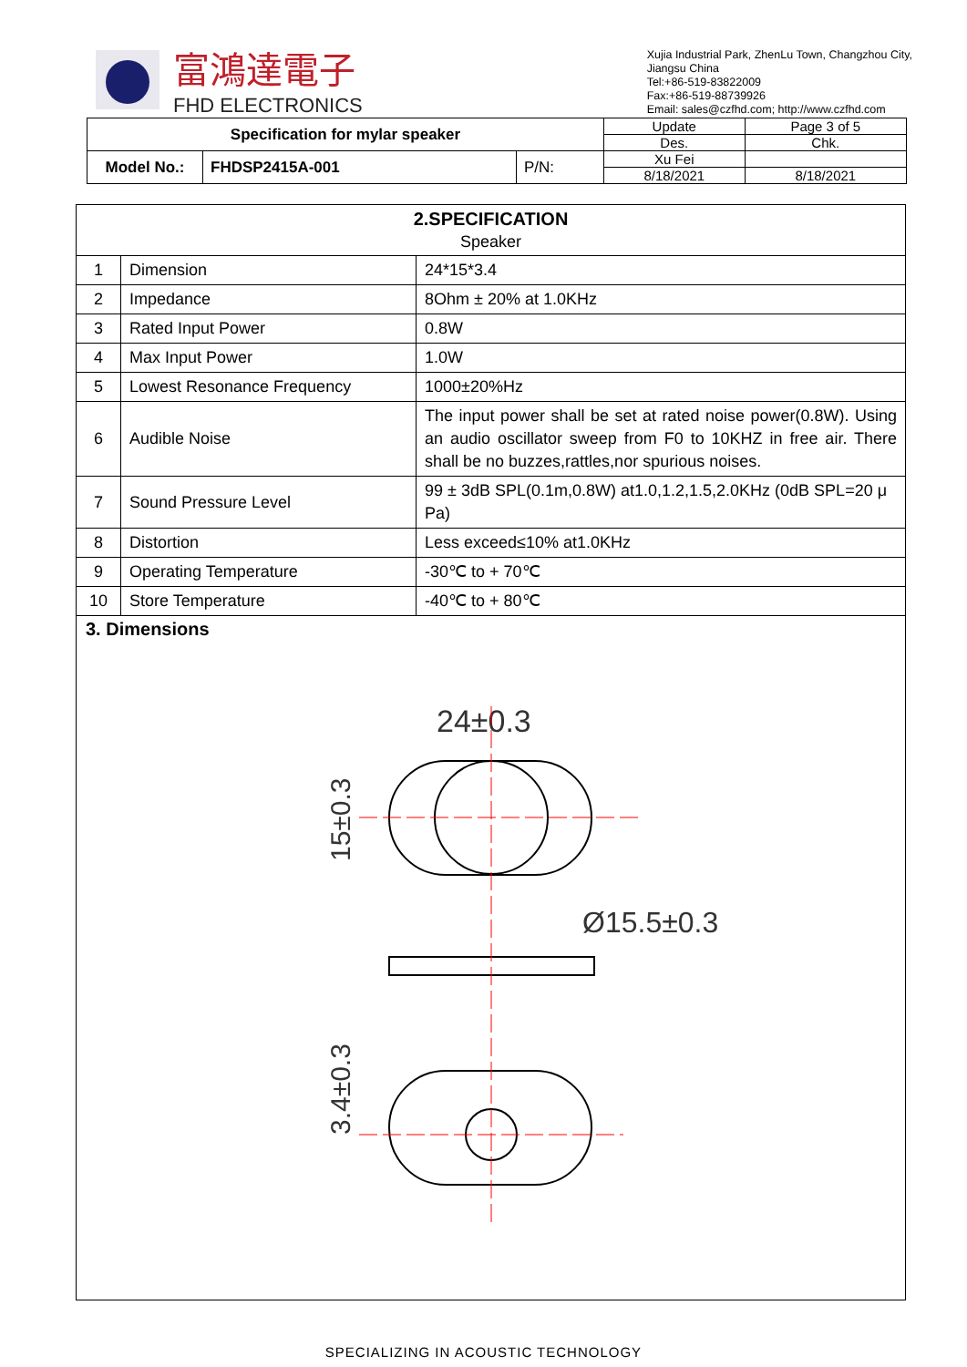富鴻達電子
FHD ELECTRONICS
Xujia Industrial Park, ZhenLu Town, Changzhou City,
Jiangsu China
Tel:+86-519-83822009
Fax:+86-519-88739926
Email: sales@czfhd.com; http://www.czfhd.com
| Specification for mylar speaker | | | Update | Page 3 of 5 |
| | | | Des. | Chk. |
| Model No.: | FHDSP2415A-001 | P/N: | Xu Fei | |
| | | | 8/18/2021 | 8/18/2021 |
| 2.SPECIFICATION Speaker | | |
| 1 | Dimension | 24*15*3.4 |
| 2 | Impedance | 8Ohm ± 20% at 1.0KHz |
| 3 | Rated Input Power | 0.8W |
| 4 | Max Input Power | 1.0W |
| 5 | Lowest Resonance Frequency | 1000±20%Hz |
| 6 | Audible Noise | The input power shall be set at rated noise power(0.8W). Using an audio oscillator sweep from F0 to 10KHZ in free air. There shall be no buzzes,rattles,nor spurious noises. |
| 7 | Sound Pressure Level | 99 ± 3dB SPL(0.1m,0.8W) at1.0,1.2,1.5,2.0KHz (0dB SPL=20 μ Pa) |
| 8 | Distortion | Less exceed≤10% at1.0KHz |
| 9 | Operating Temperature | -30℃ to + 70℃ |
| 10 | Store Temperature | -40℃ to + 80℃ |
3. Dimensions
24±0.3
Ø15.5±0.3
15±0.3
3.4±0.3
SPECIALIZING IN ACOUSTIC TECHNOLOGY